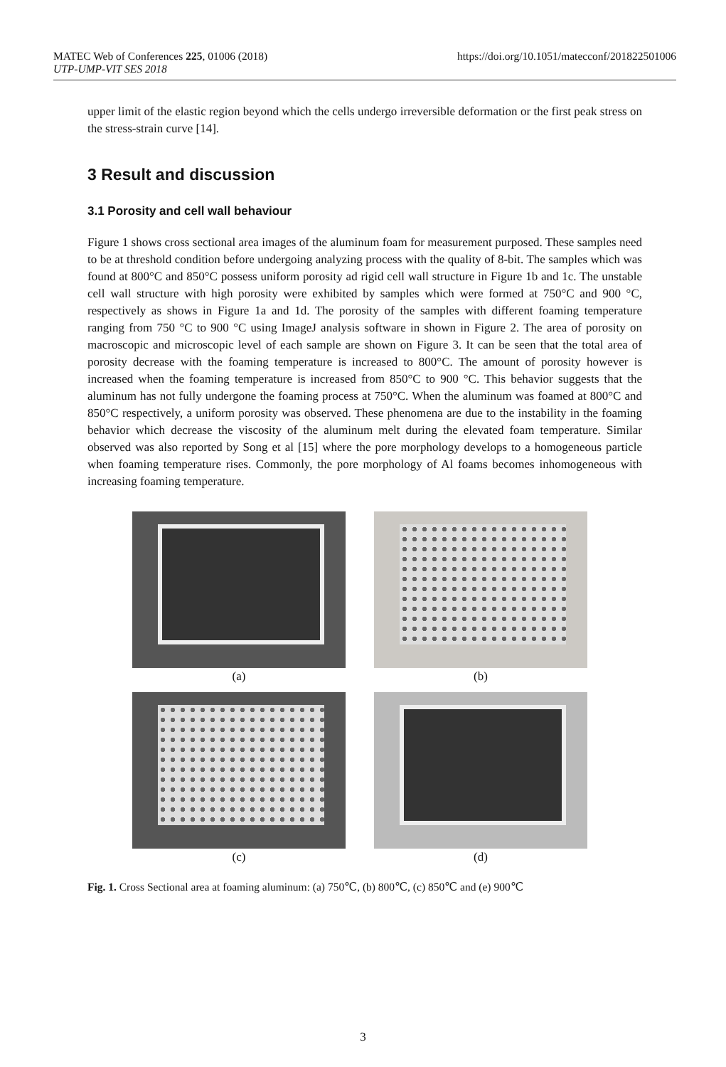MATEC Web of Conferences 225, 01006 (2018)
UTP-UMP-VIT SES 2018
https://doi.org/10.1051/matecconf/201822501006
upper limit of the elastic region beyond which the cells undergo irreversible deformation or the first peak stress on the stress-strain curve [14].
3 Result and discussion
3.1 Porosity and cell wall behaviour
Figure 1 shows cross sectional area images of the aluminum foam for measurement purposed. These samples need to be at threshold condition before undergoing analyzing process with the quality of 8-bit. The samples which was found at 800°C and 850°C possess uniform porosity ad rigid cell wall structure in Figure 1b and 1c. The unstable cell wall structure with high porosity were exhibited by samples which were formed at 750°C and 900 °C, respectively as shows in Figure 1a and 1d. The porosity of the samples with different foaming temperature ranging from 750 °C to 900 °C using ImageJ analysis software in shown in Figure 2. The area of porosity on macroscopic and microscopic level of each sample are shown on Figure 3. It can be seen that the total area of porosity decrease with the foaming temperature is increased to 800°C. The amount of porosity however is increased when the foaming temperature is increased from 850°C to 900 °C. This behavior suggests that the aluminum has not fully undergone the foaming process at 750°C. When the aluminum was foamed at 800°C and 850°C respectively, a uniform porosity was observed. These phenomena are due to the instability in the foaming behavior which decrease the viscosity of the aluminum melt during the elevated foam temperature. Similar observed was also reported by Song et al [15] where the pore morphology develops to a homogeneous particle when foaming temperature rises. Commonly, the pore morphology of Al foams becomes inhomogeneous with increasing foaming temperature.
(a)
(b)
(c)
(d)
Fig. 1. Cross Sectional area at foaming aluminum: (a) 750℃, (b) 800℃, (c) 850℃ and (e) 900℃
3